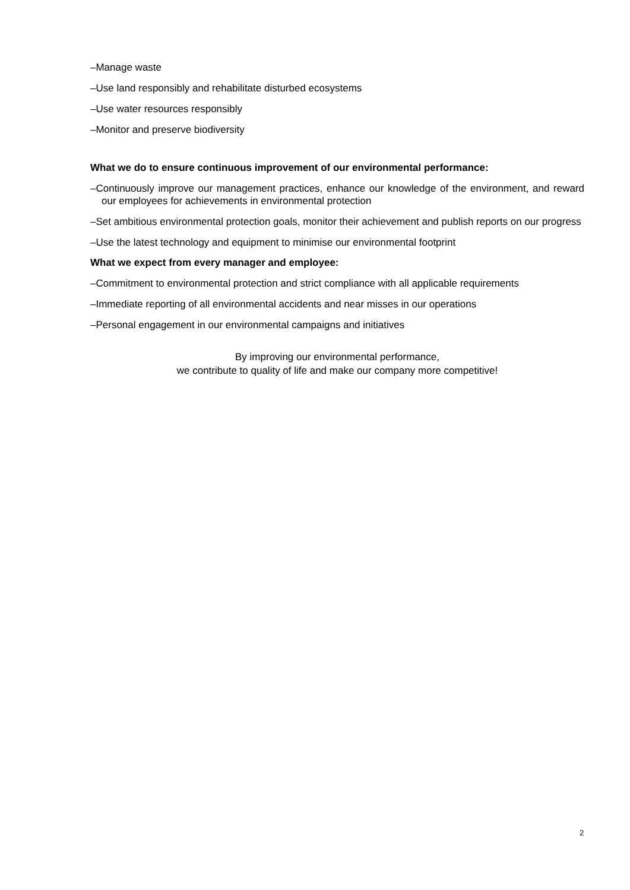–Manage waste
–Use land responsibly and rehabilitate disturbed ecosystems
–Use water resources responsibly
–Monitor and preserve biodiversity
What we do to ensure continuous improvement of our environmental performance:
–Continuously improve our management practices, enhance our knowledge of the environment, and reward our employees for achievements in environmental protection
–Set ambitious environmental protection goals, monitor their achievement and publish reports on our progress
–Use the latest technology and equipment to minimise our environmental footprint
What we expect from every manager and employee:
–Commitment to environmental protection and strict compliance with all applicable requirements
–Immediate reporting of all environmental accidents and near misses in our operations
–Personal engagement in our environmental campaigns and initiatives
By improving our environmental performance,
we contribute to quality of life and make our company more competitive!
2